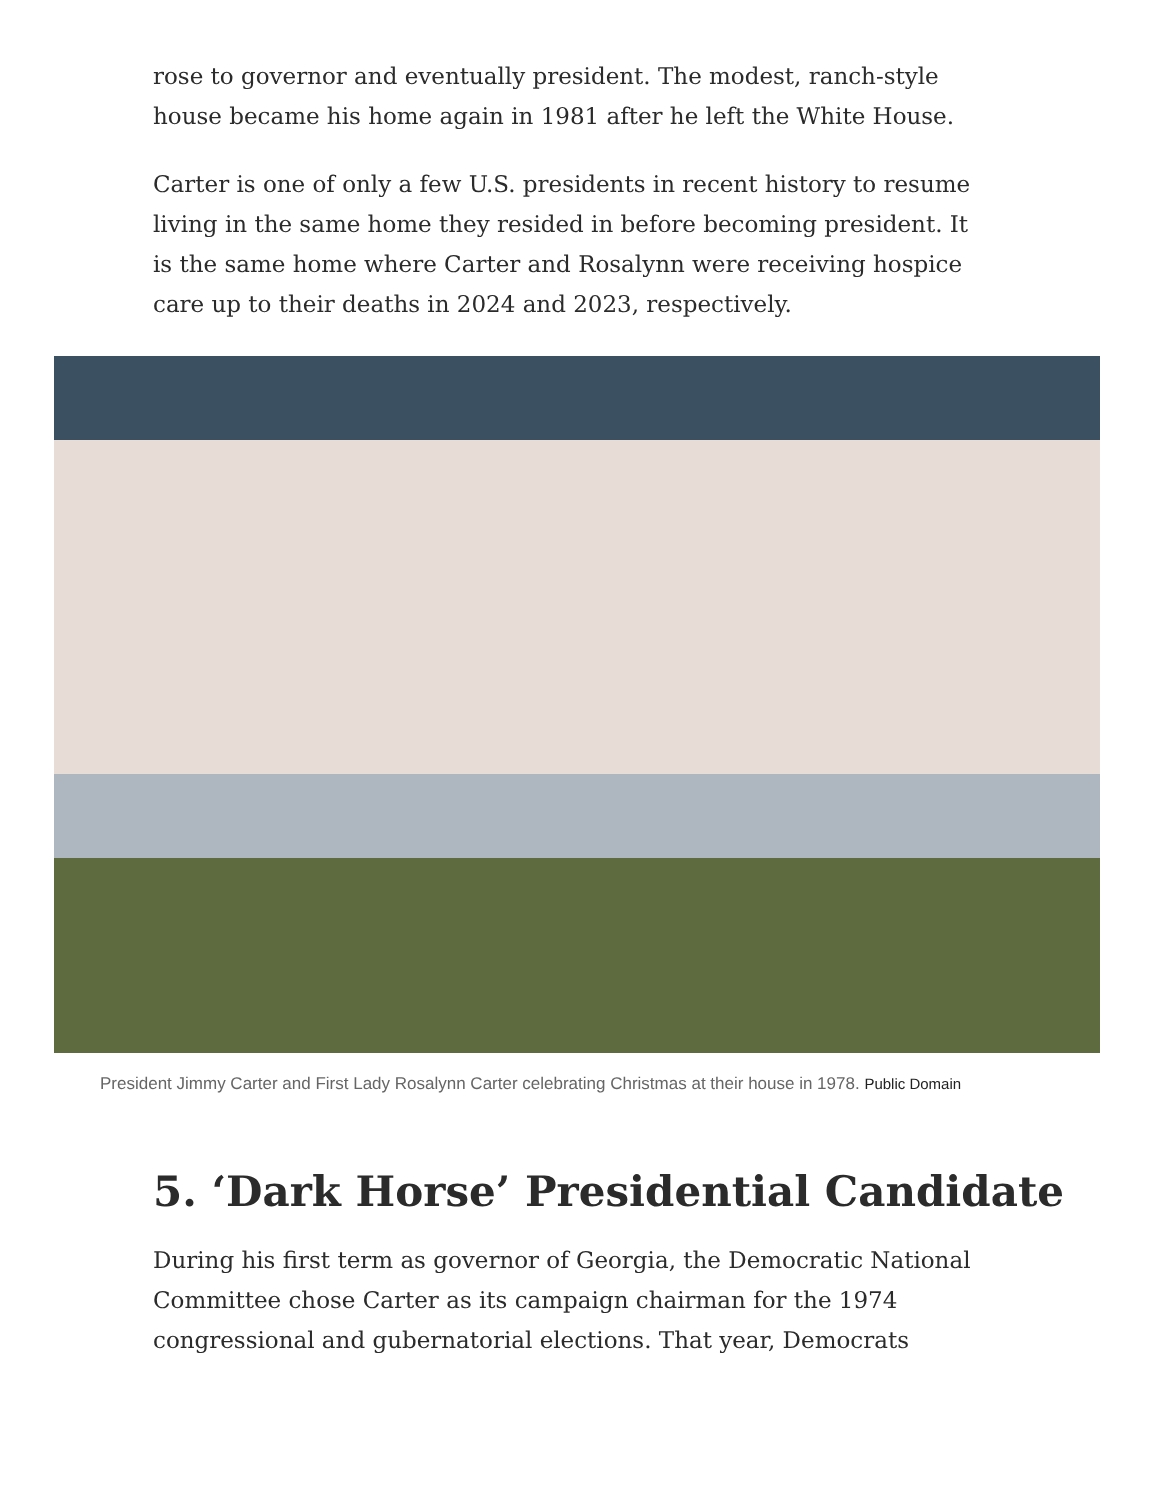rose to governor and eventually president. The modest, ranch-style house became his home again in 1981 after he left the White House.
Carter is one of only a few U.S. presidents in recent history to resume living in the same home they resided in before becoming president. It is the same home where Carter and Rosalynn were receiving hospice care up to their deaths in 2024 and 2023, respectively.
President Jimmy Carter and First Lady Rosalynn Carter celebrating Christmas at their house in 1978. Public Domain
5. ‘Dark Horse’ Presidential Candidate
During his first term as governor of Georgia, the Democratic National Committee chose Carter as its campaign chairman for the 1974 congressional and gubernatorial elections. That year, Democrats